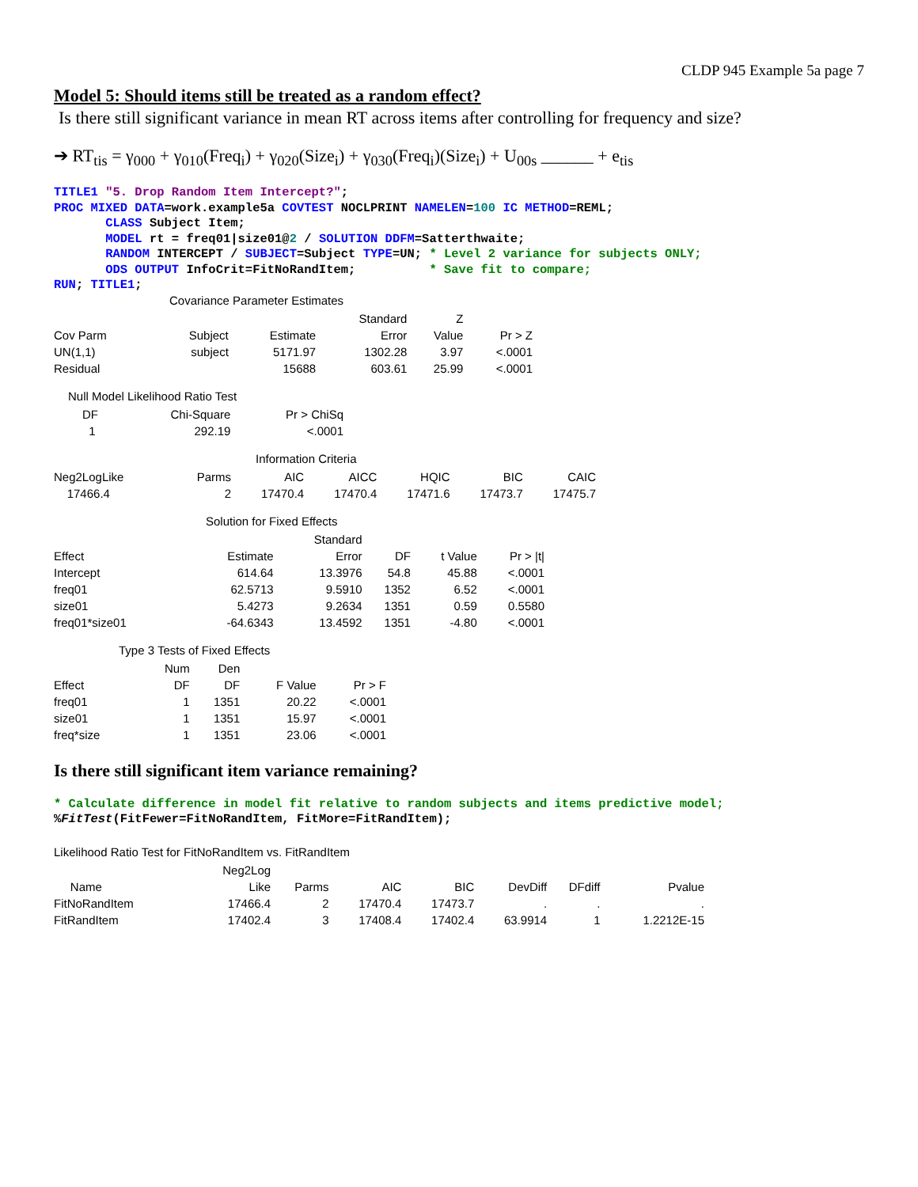CLDP 945 Example 5a page 7
Model 5: Should items still be treated as a random effect?
Is there still significant variance in mean RT across items after controlling for frequency and size?
➔ RT<sub>tis</sub> = γ<sub>000</sub> + γ<sub>010</sub>(Freq<sub>i</sub>) + γ<sub>020</sub>(Size<sub>i</sub>) + γ<sub>030</sub>(Freq<sub>i</sub>)(Size<sub>i</sub>) + U<sub>00s</sub> ______ + e<sub>tis</sub>
TITLE1 "5. Drop Random Item Intercept?";
PROC MIXED DATA=work.example5a COVTEST NOCLPRINT NAMELEN=100 IC METHOD=REML;
       CLASS Subject Item;
       MODEL rt = freq01|size01@2 / SOLUTION DDFM=Satterthwaite;
       RANDOM INTERCEPT / SUBJECT=Subject TYPE=UN; * Level 2 variance for subjects ONLY;
       ODS OUTPUT InfoCrit=FitNoRandItem;          * Save fit to compare;
RUN; TITLE1;
Covariance Parameter Estimates
| | | | Standard | Z | |
| --- | --- | --- | --- | --- | --- |
| Cov Parm | Subject | Estimate | Error | Value | Pr > Z |
| UN(1,1) | subject | 5171.97 | 1302.28 | 3.97 | <.0001 |
| Residual | | 15688 | 603.61 | 25.99 | <.0001 |
Null Model Likelihood Ratio Test
| DF | Chi-Square | Pr > ChiSq |
| --- | --- | --- |
| 1 | 292.19 | <.0001 |
Information Criteria
| Neg2LogLike | Parms | AIC | AICC | HQIC | BIC | CAIC |
| --- | --- | --- | --- | --- | --- | --- |
| 17466.4 | 2 | 17470.4 | 17470.4 | 17471.6 | 17473.7 | 17475.7 |
Solution for Fixed Effects
| | | Standard | | | |
| --- | --- | --- | --- | --- | --- |
| Effect | Estimate | Error | DF | t Value | Pr > /t/ |
| Intercept | 614.64 | 13.3976 | 54.8 | 45.88 | <.0001 |
| freq01 | 62.5713 | 9.5910 | 1352 | 6.52 | <.0001 |
| size01 | 5.4273 | 9.2634 | 1351 | 0.59 | 0.5580 |
| freq01*size01 | -64.6343 | 13.4592 | 1351 | -4.80 | <.0001 |
Type 3 Tests of Fixed Effects
| | Num | Den | | |
| --- | --- | --- | --- | --- |
| Effect | DF | DF | F Value | Pr > F |
| freq01 | 1 | 1351 | 20.22 | <.0001 |
| size01 | 1 | 1351 | 15.97 | <.0001 |
| freq*size | 1 | 1351 | 23.06 | <.0001 |
Is there still significant item variance remaining?
* Calculate difference in model fit relative to random subjects and items predictive model;
%FitTest(FitFewer=FitNoRandItem, FitMore=FitRandItem);
Likelihood Ratio Test for FitNoRandItem vs. FitRandItem
| | Neg2Log | | | | | | |
| --- | --- | --- | --- | --- | --- | --- | --- |
| Name | Like | Parms | AIC | BIC | DevDiff | DFdiff | Pvalue |
| FitNoRandItem | 17466.4 | 2 | 17470.4 | 17473.7 | . | . | . |
| FitRandItem | 17402.4 | 3 | 17408.4 | 17402.4 | 63.9914 | 1 | 1.2212E-15 |